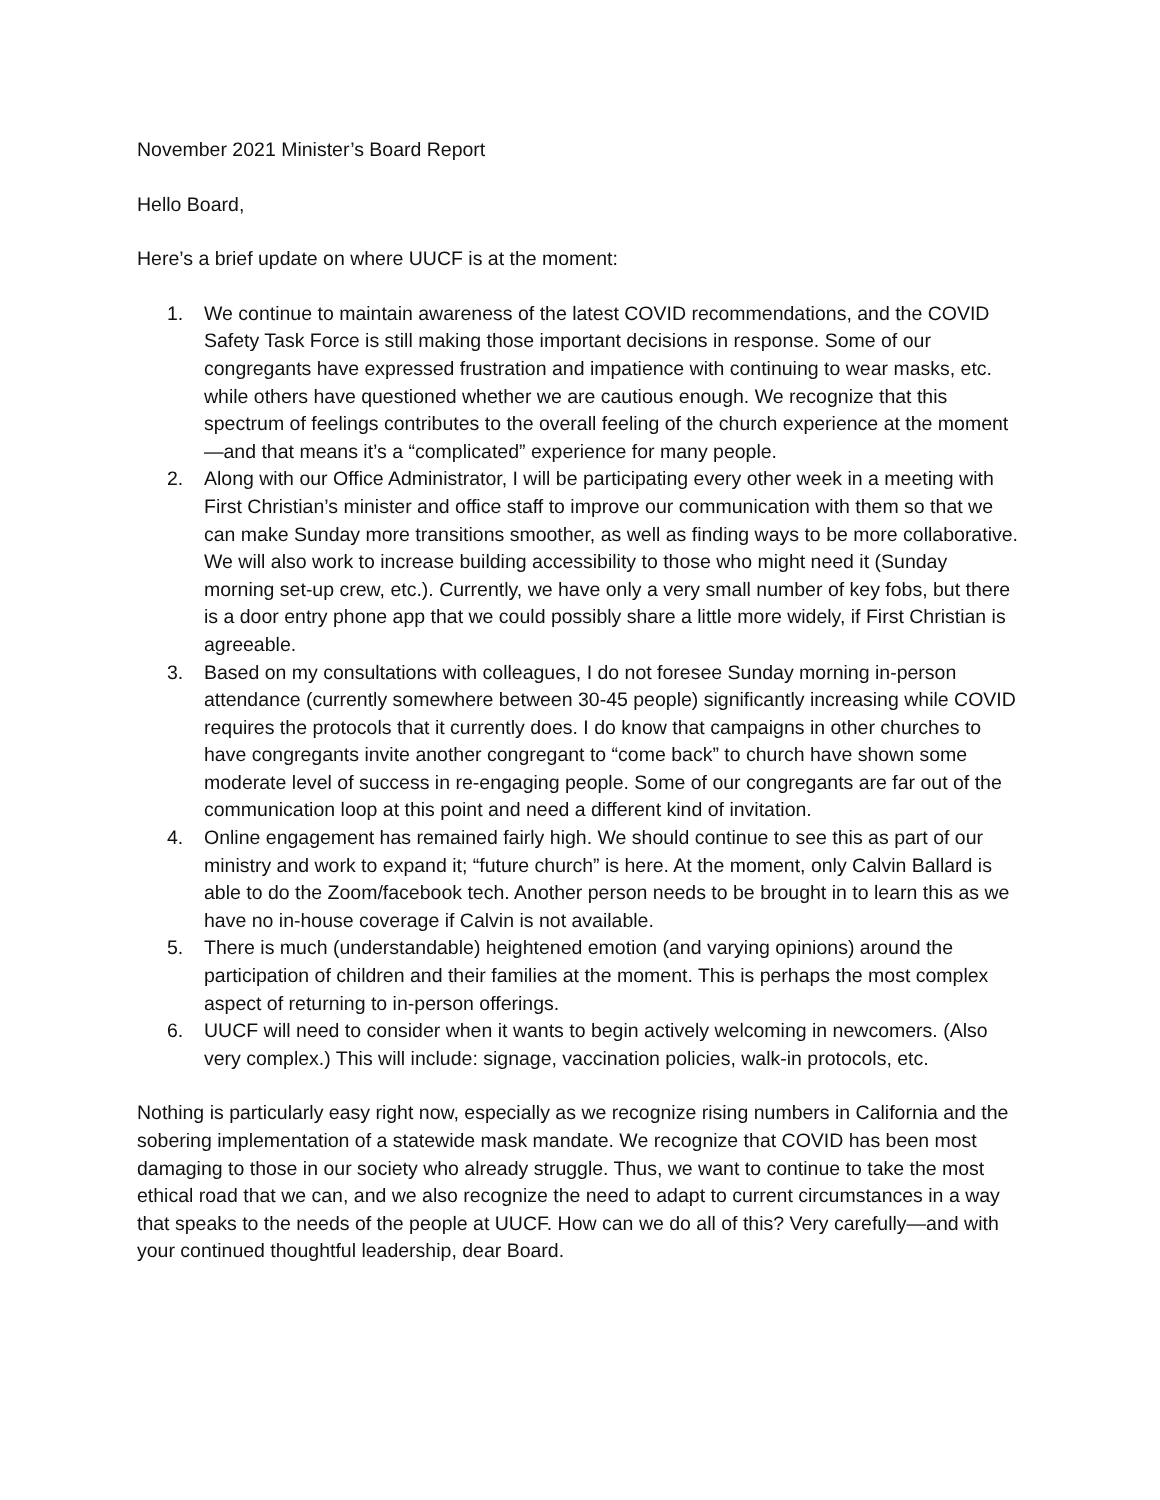November 2021 Minister’s Board Report
Hello Board,
Here’s a brief update on where UUCF is at the moment:
1. We continue to maintain awareness of the latest COVID recommendations, and the COVID Safety Task Force is still making those important decisions in response. Some of our congregants have expressed frustration and impatience with continuing to wear masks, etc. while others have questioned whether we are cautious enough. We recognize that this spectrum of feelings contributes to the overall feeling of the church experience at the moment—and that means it’s a “complicated” experience for many people.
2. Along with our Office Administrator, I will be participating every other week in a meeting with First Christian’s minister and office staff to improve our communication with them so that we can make Sunday more transitions smoother, as well as finding ways to be more collaborative. We will also work to increase building accessibility to those who might need it (Sunday morning set-up crew, etc.). Currently, we have only a very small number of key fobs, but there is a door entry phone app that we could possibly share a little more widely, if First Christian is agreeable.
3. Based on my consultations with colleagues, I do not foresee Sunday morning in-person attendance (currently somewhere between 30-45 people) significantly increasing while COVID requires the protocols that it currently does. I do know that campaigns in other churches to have congregants invite another congregant to “come back” to church have shown some moderate level of success in re-engaging people. Some of our congregants are far out of the communication loop at this point and need a different kind of invitation.
4. Online engagement has remained fairly high. We should continue to see this as part of our ministry and work to expand it; “future church” is here. At the moment, only Calvin Ballard is able to do the Zoom/facebook tech. Another person needs to be brought in to learn this as we have no in-house coverage if Calvin is not available.
5. There is much (understandable) heightened emotion (and varying opinions) around the participation of children and their families at the moment. This is perhaps the most complex aspect of returning to in-person offerings.
6. UUCF will need to consider when it wants to begin actively welcoming in newcomers. (Also very complex.) This will include: signage, vaccination policies, walk-in protocols, etc.
Nothing is particularly easy right now, especially as we recognize rising numbers in California and the sobering implementation of a statewide mask mandate. We recognize that COVID has been most damaging to those in our society who already struggle. Thus, we want to continue to take the most ethical road that we can, and we also recognize the need to adapt to current circumstances in a way that speaks to the needs of the people at UUCF. How can we do all of this? Very carefully—and with your continued thoughtful leadership, dear Board.